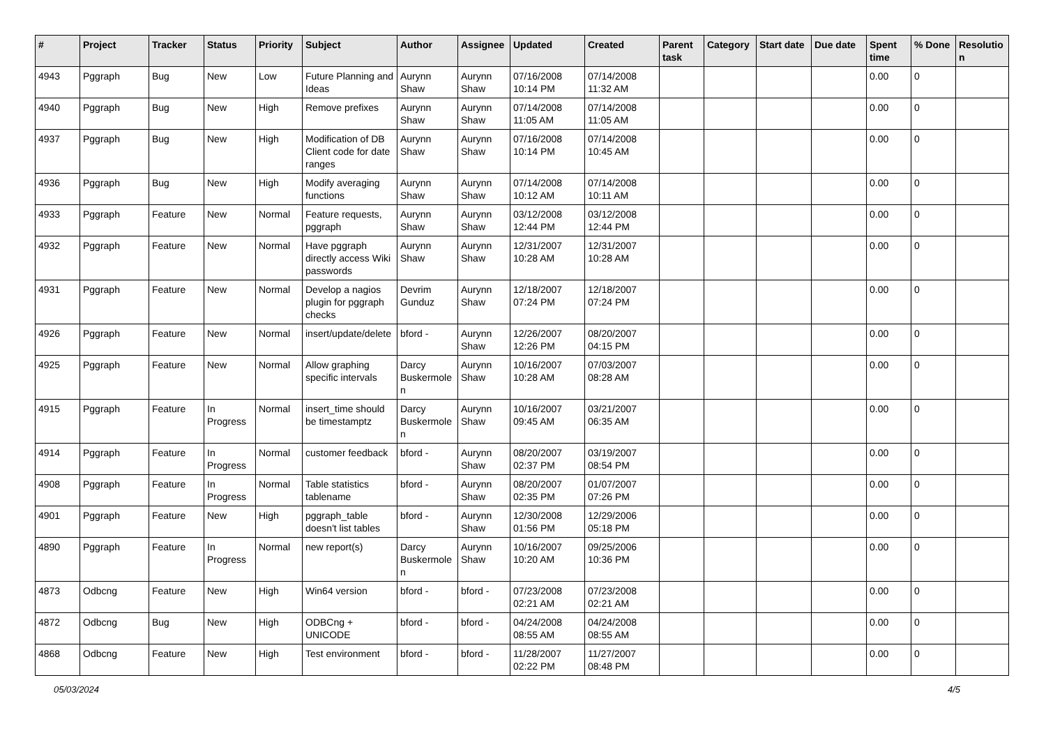| # | Project | Tracker | Status | Priority | Subject | Author | Assignee | Updated | Created | Parent task | Category | Start date | Due date | Spent time | % Done | Resolutio n |
| --- | --- | --- | --- | --- | --- | --- | --- | --- | --- | --- | --- | --- | --- | --- | --- | --- |
| 4943 | Pggraph | Bug | New | Low | Future Planning and Ideas | Aurynn Shaw | Aurynn Shaw | 07/16/2008 10:14 PM | 07/14/2008 11:32 AM | | | | | 0.00 | 0 | |
| 4940 | Pggraph | Bug | New | High | Remove prefixes | Aurynn Shaw | Aurynn Shaw | 07/14/2008 11:05 AM | 07/14/2008 11:05 AM | | | | | 0.00 | 0 | |
| 4937 | Pggraph | Bug | New | High | Modification of DB Client code for date ranges | Aurynn Shaw | Aurynn Shaw | 07/16/2008 10:14 PM | 07/14/2008 10:45 AM | | | | | 0.00 | 0 | |
| 4936 | Pggraph | Bug | New | High | Modify averaging functions | Aurynn Shaw | Aurynn Shaw | 07/14/2008 10:12 AM | 07/14/2008 10:11 AM | | | | | 0.00 | 0 | |
| 4933 | Pggraph | Feature | New | Normal | Feature requests, pggraph | Aurynn Shaw | Aurynn Shaw | 03/12/2008 12:44 PM | 03/12/2008 12:44 PM | | | | | 0.00 | 0 | |
| 4932 | Pggraph | Feature | New | Normal | Have pggraph directly access Wiki passwords | Aurynn Shaw | Aurynn Shaw | 12/31/2007 10:28 AM | 12/31/2007 10:28 AM | | | | | 0.00 | 0 | |
| 4931 | Pggraph | Feature | New | Normal | Develop a nagios plugin for pggraph checks | Devrim Gunduz | Aurynn Shaw | 12/18/2007 07:24 PM | 12/18/2007 07:24 PM | | | | | 0.00 | 0 | |
| 4926 | Pggraph | Feature | New | Normal | insert/update/delete | bford - | Aurynn Shaw | 12/26/2007 12:26 PM | 08/20/2007 04:15 PM | | | | | 0.00 | 0 | |
| 4925 | Pggraph | Feature | New | Normal | Allow graphing specific intervals | Darcy Buskermole n | Aurynn Shaw | 10/16/2007 10:28 AM | 07/03/2007 08:28 AM | | | | | 0.00 | 0 | |
| 4915 | Pggraph | Feature | In Progress | Normal | insert_time should be timestamptz | Darcy Buskermole n | Aurynn Shaw | 10/16/2007 09:45 AM | 03/21/2007 06:35 AM | | | | | 0.00 | 0 | |
| 4914 | Pggraph | Feature | In Progress | Normal | customer feedback | bford - | Aurynn Shaw | 08/20/2007 02:37 PM | 03/19/2007 08:54 PM | | | | | 0.00 | 0 | |
| 4908 | Pggraph | Feature | In Progress | Normal | Table statistics tablename | bford - | Aurynn Shaw | 08/20/2007 02:35 PM | 01/07/2007 07:26 PM | | | | | 0.00 | 0 | |
| 4901 | Pggraph | Feature | New | High | pggraph_table doesn't list tables | bford - | Aurynn Shaw | 12/30/2008 01:56 PM | 12/29/2006 05:18 PM | | | | | 0.00 | 0 | |
| 4890 | Pggraph | Feature | In Progress | Normal | new report(s) | Darcy Buskermole n | Aurynn Shaw | 10/16/2007 10:20 AM | 09/25/2006 10:36 PM | | | | | 0.00 | 0 | |
| 4873 | Odbcng | Feature | New | High | Win64 version | bford - | bford - | 07/23/2008 02:21 AM | 07/23/2008 02:21 AM | | | | | 0.00 | 0 | |
| 4872 | Odbcng | Bug | New | High | ODBCng + UNICODE | bford - | bford - | 04/24/2008 08:55 AM | 04/24/2008 08:55 AM | | | | | 0.00 | 0 | |
| 4868 | Odbcng | Feature | New | High | Test environment | bford - | bford - | 11/28/2007 02:22 PM | 11/27/2007 08:48 PM | | | | | 0.00 | 0 | |
05/03/2024 4/5